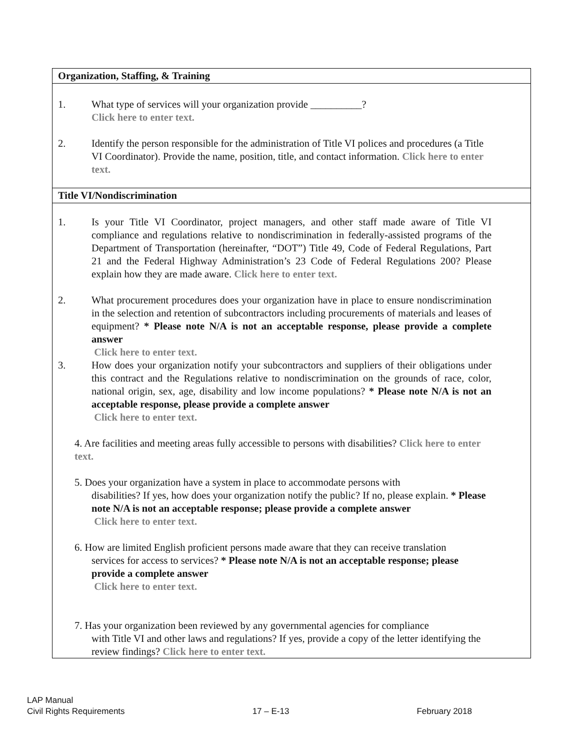Organization, Staffing, & Training
1. What type of services will your organization provide __________?
Click here to enter text.
2. Identify the person responsible for the administration of Title VI polices and procedures (a Title VI Coordinator). Provide the name, position, title, and contact information. Click here to enter text.
Title VI/Nondiscrimination
1. Is your Title VI Coordinator, project managers, and other staff made aware of Title VI compliance and regulations relative to nondiscrimination in federally-assisted programs of the Department of Transportation (hereinafter, “DOT”) Title 49, Code of Federal Regulations, Part 21 and the Federal Highway Administration’s 23 Code of Federal Regulations 200? Please explain how they are made aware. Click here to enter text.
2. What procurement procedures does your organization have in place to ensure nondiscrimination in the selection and retention of subcontractors including procurements of materials and leases of equipment? * Please note N/A is not an acceptable response, please provide a complete answer
Click here to enter text.
3. How does your organization notify your subcontractors and suppliers of their obligations under this contract and the Regulations relative to nondiscrimination on the grounds of race, color, national origin, sex, age, disability and low income populations? * Please note N/A is not an acceptable response, please provide a complete answer
Click here to enter text.
4. Are facilities and meeting areas fully accessible to persons with disabilities? Click here to enter text.
5. Does your organization have a system in place to accommodate persons with
disabilities? If yes, how does your organization notify the public? If no, please explain. * Please note N/A is not an acceptable response; please provide a complete answer
Click here to enter text.
6. How are limited English proficient persons made aware that they can receive translation
services for access to services? * Please note N/A is not an acceptable response; please provide a complete answer
Click here to enter text.
7. Has your organization been reviewed by any governmental agencies for compliance
with Title VI and other laws and regulations? If yes, provide a copy of the letter identifying the review findings? Click here to enter text.
LAP Manual
Civil Rights Requirements 17 – E-13 February 2018